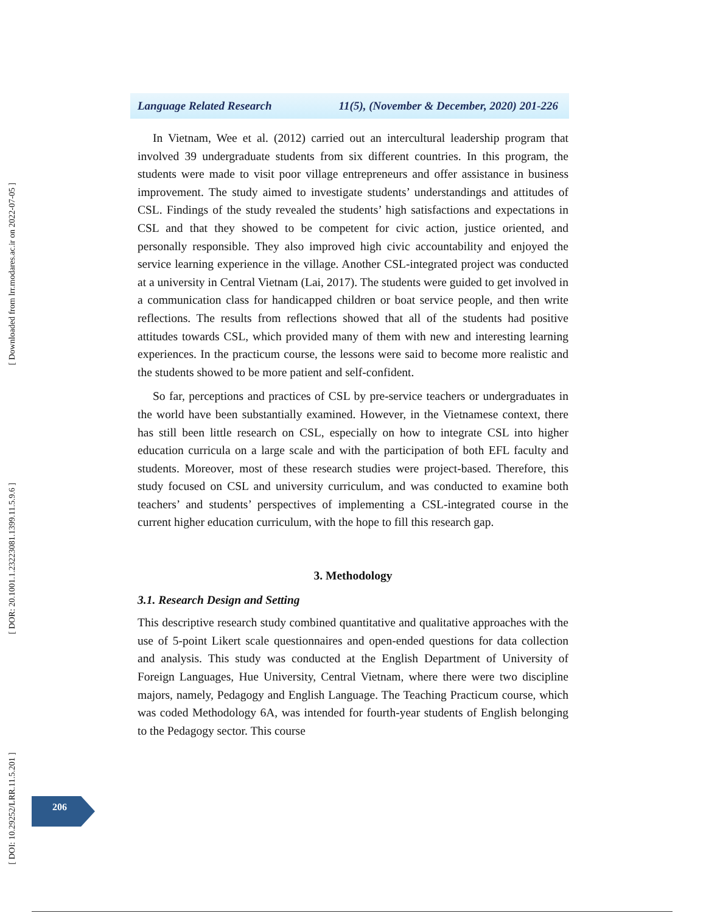[ Downloaded from lrr.modares.ac.ir on 2022-07-05 ]
[ DOR: 20.1001.1.23223081.1399.11.5.9.6 ]
[ DOI: 10.29252/LRR.11.5.201 ]
Language Related Research 11(5), (November & December, 2020) 201-226
In Vietnam, Wee et al. (2012) carried out an intercultural leadership program that involved 39 undergraduate students from six different countries. In this program, the students were made to visit poor village entrepreneurs and offer assistance in business improvement. The study aimed to investigate students’ understandings and attitudes of CSL. Findings of the study revealed the students’ high satisfactions and expectations in CSL and that they showed to be competent for civic action, justice oriented, and personally responsible. They also improved high civic accountability and enjoyed the service learning experience in the village. Another CSL-integrated project was conducted at a university in Central Vietnam (Lai, 2017). The students were guided to get involved in a communication class for handicapped children or boat service people, and then write reflections. The results from reflections showed that all of the students had positive attitudes towards CSL, which provided many of them with new and interesting learning experiences. In the practicum course, the lessons were said to become more realistic and the students showed to be more patient and self-confident.
So far, perceptions and practices of CSL by pre-service teachers or undergraduates in the world have been substantially examined. However, in the Vietnamese context, there has still been little research on CSL, especially on how to integrate CSL into higher education curricula on a large scale and with the participation of both EFL faculty and students. Moreover, most of these research studies were project-based. Therefore, this study focused on CSL and university curriculum, and was conducted to examine both teachers’ and students’ perspectives of implementing a CSL-integrated course in the current higher education curriculum, with the hope to fill this research gap.
3. Methodology
3.1. Research Design and Setting
This descriptive research study combined quantitative and qualitative approaches with the use of 5-point Likert scale questionnaires and open-ended questions for data collection and analysis. This study was conducted at the English Department of University of Foreign Languages, Hue University, Central Vietnam, where there were two discipline majors, namely, Pedagogy and English Language. The Teaching Practicum course, which was coded Methodology 6A, was intended for fourth-year students of English belonging to the Pedagogy sector. This course
206